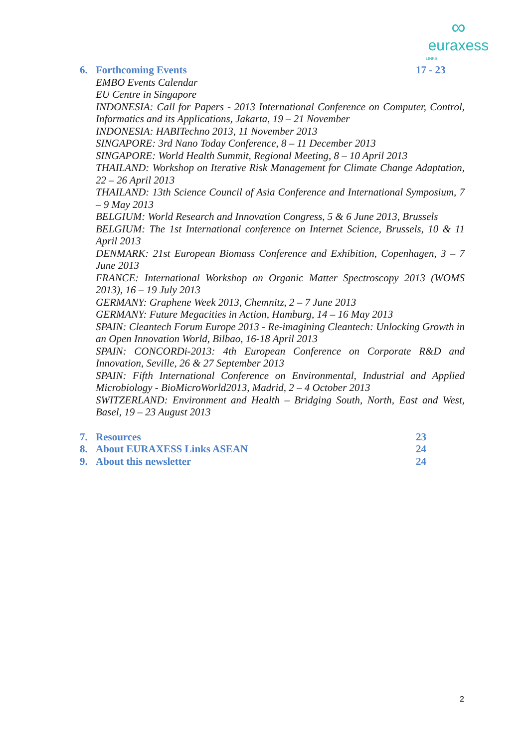∞
euraxess
LINKS
6. Forthcoming Events 17 - 23
EMBO Events Calendar
EU Centre in Singapore
INDONESIA: Call for Papers - 2013 International Conference on Computer, Control, Informatics and its Applications, Jakarta, 19 – 21 November
INDONESIA: HABITechno 2013, 11 November 2013
SINGAPORE: 3rd Nano Today Conference, 8 – 11 December 2013
SINGAPORE: World Health Summit, Regional Meeting, 8 – 10 April 2013
THAILAND: Workshop on Iterative Risk Management for Climate Change Adaptation, 22 – 26 April 2013
THAILAND: 13th Science Council of Asia Conference and International Symposium, 7 – 9 May 2013
BELGIUM: World Research and Innovation Congress, 5 & 6 June 2013, Brussels
BELGIUM: The 1st International conference on Internet Science, Brussels, 10 & 11 April 2013
DENMARK: 21st European Biomass Conference and Exhibition, Copenhagen, 3 – 7 June 2013
FRANCE: International Workshop on Organic Matter Spectroscopy 2013 (WOMS 2013), 16 – 19 July 2013
GERMANY: Graphene Week 2013, Chemnitz, 2 – 7 June 2013
GERMANY: Future Megacities in Action, Hamburg, 14 – 16 May 2013
SPAIN: Cleantech Forum Europe 2013 - Re-imagining Cleantech: Unlocking Growth in an Open Innovation World, Bilbao, 16-18 April 2013
SPAIN: CONCORDi-2013: 4th European Conference on Corporate R&D and Innovation, Seville, 26 & 27 September 2013
SPAIN: Fifth International Conference on Environmental, Industrial and Applied Microbiology - BioMicroWorld2013, Madrid, 2 – 4 October 2013
SWITZERLAND: Environment and Health – Bridging South, North, East and West, Basel, 19 – 23 August 2013
7. Resources 23
8. About EURAXESS Links ASEAN 24
9. About this newsletter 24
2